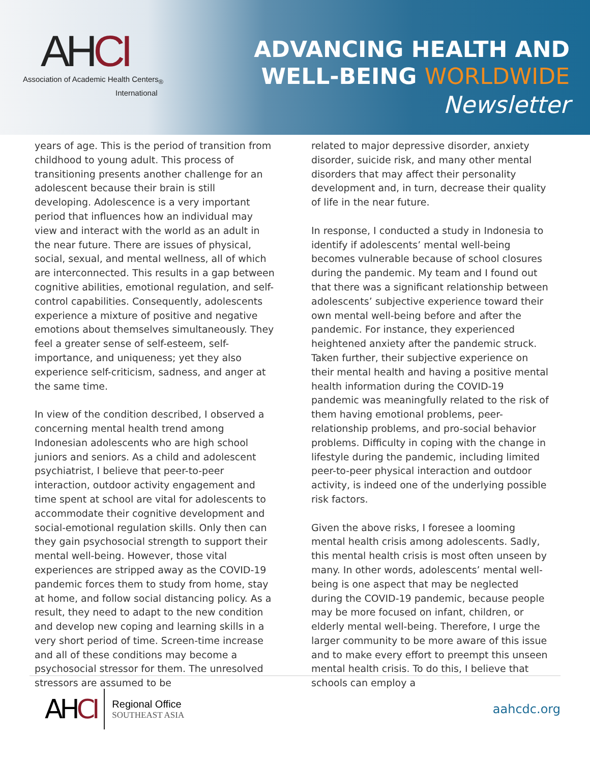AHCI
Association of Academic Health Centers<sub>®</sub>
International
ADVANCING HEALTH AND
WELL-BEING WORLDWIDE
Newsletter
years of age. This is the period of transition from childhood to young adult. This process of transitioning presents another challenge for an adolescent because their brain is still developing. Adolescence is a very important period that influences how an individual may view and interact with the world as an adult in the near future. There are issues of physical, social, sexual, and mental wellness, all of which are interconnected. This results in a gap between cognitive abilities, emotional regulation, and self-control capabilities. Consequently, adolescents experience a mixture of positive and negative emotions about themselves simultaneously. They feel a greater sense of self-esteem, self-importance, and uniqueness; yet they also experience self-criticism, sadness, and anger at the same time.
In view of the condition described, I observed a concerning mental health trend among Indonesian adolescents who are high school juniors and seniors. As a child and adolescent psychiatrist, I believe that peer-to-peer interaction, outdoor activity engagement and time spent at school are vital for adolescents to accommodate their cognitive development and social-emotional regulation skills. Only then can they gain psychosocial strength to support their mental well-being. However, those vital experiences are stripped away as the COVID-19 pandemic forces them to study from home, stay at home, and follow social distancing policy. As a result, they need to adapt to the new condition and develop new coping and learning skills in a very short period of time. Screen-time increase and all of these conditions may become a psychosocial stressor for them. The unresolved stressors are assumed to be
related to major depressive disorder, anxiety disorder, suicide risk, and many other mental disorders that may affect their personality development and, in turn, decrease their quality of life in the near future.
In response, I conducted a study in Indonesia to identify if adolescents’ mental well-being becomes vulnerable because of school closures during the pandemic. My team and I found out that there was a significant relationship between adolescents’ subjective experience toward their own mental well-being before and after the pandemic. For instance, they experienced heightened anxiety after the pandemic struck. Taken further, their subjective experience on their mental health and having a positive mental health information during the COVID-19 pandemic was meaningfully related to the risk of them having emotional problems, peer-relationship problems, and pro-social behavior problems. Difficulty in coping with the change in lifestyle during the pandemic, including limited peer-to-peer physical interaction and outdoor activity, is indeed one of the underlying possible risk factors.
Given the above risks, I foresee a looming mental health crisis among adolescents. Sadly, this mental health crisis is most often unseen by many. In other words, adolescents’ mental well-being is one aspect that may be neglected during the COVID-19 pandemic, because people may be more focused on infant, children, or elderly mental well-being. Therefore, I urge the larger community to be more aware of this issue and to make every effort to preempt this unseen mental health crisis. To do this, I believe that schools can employ a
AHCI
Regional Office
SOUTHEAST ASIA
aahcdc.org